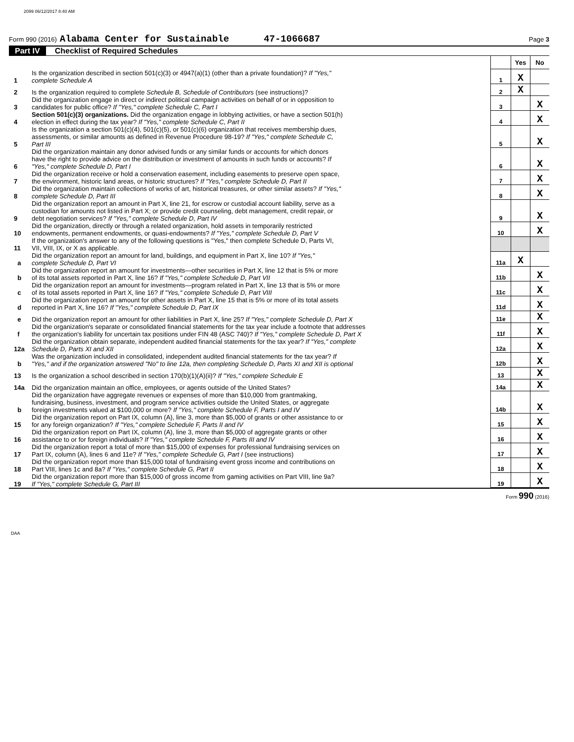2099 06/12/2017 8:40 AM
Form 990 (2016) Alabama Center for Sustainable 47-1066687 Page 3
Part IV Checklist of Required Schedules
| | | | Yes | No |
| 1 | Is the organization described in section 501(c)(3) or 4947(a)(1) (other than a private foundation)? If "Yes," complete Schedule A | 1 | X | |
| 2 | Is the organization required to complete Schedule B, Schedule of Contributors (see instructions)? | 2 | X | |
| 3 | Did the organization engage in direct or indirect political campaign activities on behalf of or in opposition to candidates for public office? If "Yes," complete Schedule C, Part I | 3 | | X |
| 4 | Section 501(c)(3) organizations. Did the organization engage in lobbying activities, or have a section 501(h) election in effect during the tax year? If "Yes," complete Schedule C, Part II | 4 | | X |
| 5 | Is the organization a section 501(c)(4), 501(c)(5), or 501(c)(6) organization that receives membership dues, assessments, or similar amounts as defined in Revenue Procedure 98-19? If "Yes," complete Schedule C, Part III | 5 | | X |
| 6 | Did the organization maintain any donor advised funds or any similar funds or accounts for which donors have the right to provide advice on the distribution or investment of amounts in such funds or accounts? If "Yes," complete Schedule D, Part I | 6 | | X |
| 7 | Did the organization receive or hold a conservation easement, including easements to preserve open space, the environment, historic land areas, or historic structures? If "Yes," complete Schedule D, Part II | 7 | | X |
| 8 | Did the organization maintain collections of works of art, historical treasures, or other similar assets? If "Yes," complete Schedule D, Part III | 8 | | X |
| 9 | Did the organization report an amount in Part X, line 21, for escrow or custodial account liability, serve as a custodian for amounts not listed in Part X; or provide credit counseling, debt management, credit repair, or debt negotiation services? If "Yes," complete Schedule D, Part IV | 9 | | X |
| 10 | Did the organization, directly or through a related organization, hold assets in temporarily restricted endowments, permanent endowments, or quasi-endowments? If "Yes," complete Schedule D, Part V | 10 | | X |
| 11 | If the organization's answer to any of the following questions is "Yes," then complete Schedule D, Parts VI, VII, VIII, IX, or X as applicable. | | | |
| a | Did the organization report an amount for land, buildings, and equipment in Part X, line 10? If "Yes," complete Schedule D, Part VI | 11a | X | |
| b | Did the organization report an amount for investments—other securities in Part X, line 12 that is 5% or more of its total assets reported in Part X, line 16? If "Yes," complete Schedule D, Part VII | 11b | | X |
| c | Did the organization report an amount for investments—program related in Part X, line 13 that is 5% or more of its total assets reported in Part X, line 16? If "Yes," complete Schedule D, Part VIII | 11c | | X |
| d | Did the organization report an amount for other assets in Part X, line 15 that is 5% or more of its total assets reported in Part X, line 16? If "Yes," complete Schedule D, Part IX | 11d | | X |
| e | Did the organization report an amount for other liabilities in Part X, line 25? If "Yes," complete Schedule D, Part X | 11e | | X |
| f | Did the organization's separate or consolidated financial statements for the tax year include a footnote that addresses the organization's liability for uncertain tax positions under FIN 48 (ASC 740)? If "Yes," complete Schedule D, Part X | 11f | | X |
| 12a | Did the organization obtain separate, independent audited financial statements for the tax year? If "Yes," complete Schedule D, Parts XI and XII | 12a | | X |
| b | Was the organization included in consolidated, independent audited financial statements for the tax year? If "Yes," and if the organization answered "No" to line 12a, then completing Schedule D, Parts XI and XII is optional | 12b | | X |
| 13 | Is the organization a school described in section 170(b)(1)(A)(ii)? If "Yes," complete Schedule E | 13 | | X |
| 14a | Did the organization maintain an office, employees, or agents outside of the United States? | 14a | | X |
| b | Did the organization have aggregate revenues or expenses of more than $10,000 from grantmaking, fundraising, business, investment, and program service activities outside the United States, or aggregate foreign investments valued at $100,000 or more? If "Yes," complete Schedule F, Parts I and IV | 14b | | X |
| 15 | Did the organization report on Part IX, column (A), line 3, more than $5,000 of grants or other assistance to or for any foreign organization? If "Yes," complete Schedule F, Parts II and IV | 15 | | X |
| 16 | Did the organization report on Part IX, column (A), line 3, more than $5,000 of aggregate grants or other assistance to or for foreign individuals? If "Yes," complete Schedule F, Parts III and IV | 16 | | X |
| 17 | Did the organization report a total of more than $15,000 of expenses for professional fundraising services on Part IX, column (A), lines 6 and 11e? If "Yes," complete Schedule G, Part I (see instructions) | 17 | | X |
| 18 | Did the organization report more than $15,000 total of fundraising event gross income and contributions on Part VIII, lines 1c and 8a? If "Yes," complete Schedule G, Part II | 18 | | X |
| 19 | Did the organization report more than $15,000 of gross income from gaming activities on Part VIII, line 9a? If "Yes," complete Schedule G, Part III | 19 | | X |
Form 990 (2016)
DAA